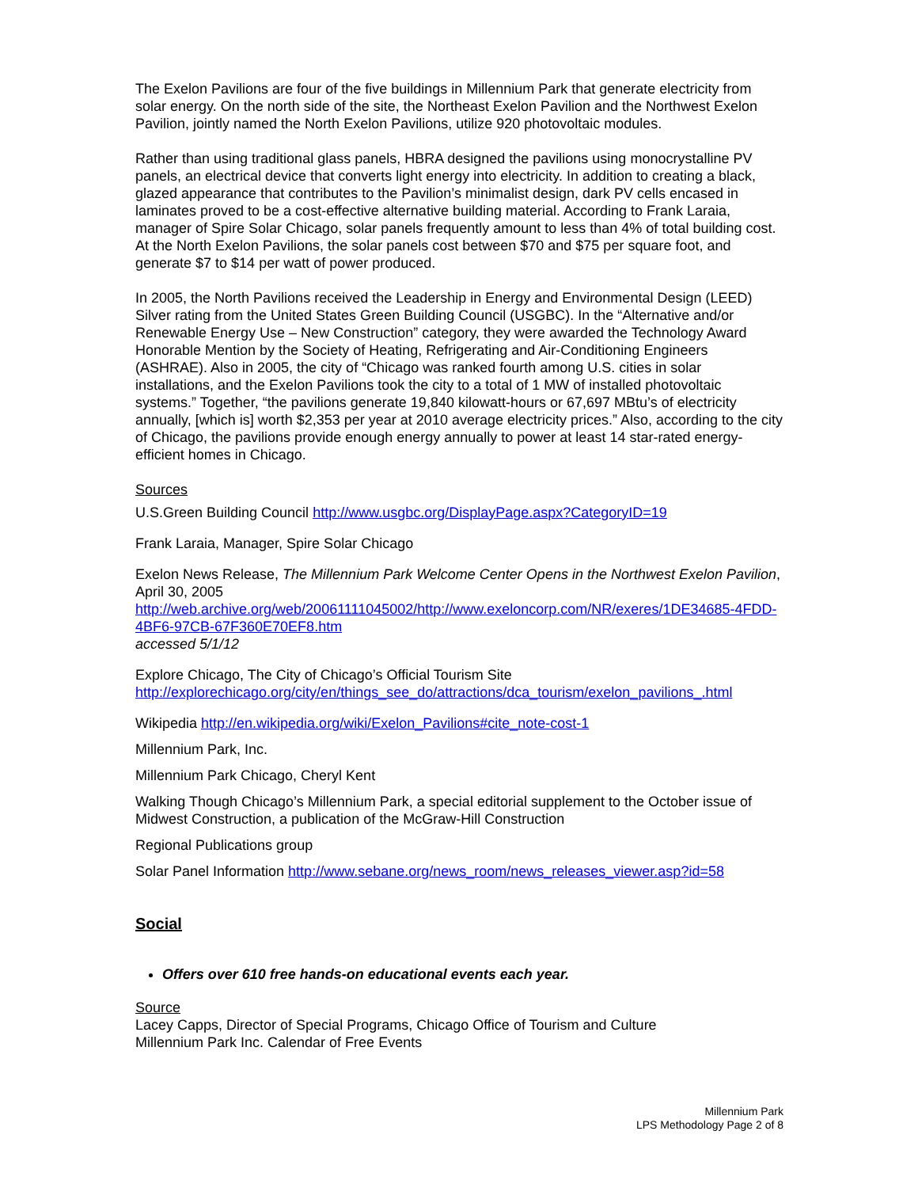The Exelon Pavilions are four of the five buildings in Millennium Park that generate electricity from solar energy. On the north side of the site, the Northeast Exelon Pavilion and the Northwest Exelon Pavilion, jointly named the North Exelon Pavilions, utilize 920 photovoltaic modules.
Rather than using traditional glass panels, HBRA designed the pavilions using monocrystalline PV panels, an electrical device that converts light energy into electricity. In addition to creating a black, glazed appearance that contributes to the Pavilion’s minimalist design, dark PV cells encased in laminates proved to be a cost-effective alternative building material. According to Frank Laraia, manager of Spire Solar Chicago, solar panels frequently amount to less than 4% of total building cost. At the North Exelon Pavilions, the solar panels cost between $70 and $75 per square foot, and generate $7 to $14 per watt of power produced.
In 2005, the North Pavilions received the Leadership in Energy and Environmental Design (LEED) Silver rating from the United States Green Building Council (USGBC). In the “Alternative and/or Renewable Energy Use – New Construction” category, they were awarded the Technology Award Honorable Mention by the Society of Heating, Refrigerating and Air-Conditioning Engineers (ASHRAE). Also in 2005, the city of “Chicago was ranked fourth among U.S. cities in solar installations, and the Exelon Pavilions took the city to a total of 1 MW of installed photovoltaic systems.” Together, “the pavilions generate 19,840 kilowatt-hours or 67,697 MBtu’s of electricity annually, [which is] worth $2,353 per year at 2010 average electricity prices.” Also, according to the city of Chicago, the pavilions provide enough energy annually to power at least 14 star-rated energy-efficient homes in Chicago.
Sources
U.S.Green Building Council http://www.usgbc.org/DisplayPage.aspx?CategoryID=19
Frank Laraia, Manager, Spire Solar Chicago
Exelon News Release, The Millennium Park Welcome Center Opens in the Northwest Exelon Pavilion, April 30, 2005
http://web.archive.org/web/20061111045002/http://www.exeloncorp.com/NR/exeres/1DE34685-4FDD-4BF6-97CB-67F360E70EF8.htm
accessed 5/1/12
Explore Chicago, The City of Chicago’s Official Tourism Site
http://explorechicago.org/city/en/things_see_do/attractions/dca_tourism/exelon_pavilions_.html
Wikipedia http://en.wikipedia.org/wiki/Exelon_Pavilions#cite_note-cost-1
Millennium Park, Inc.
Millennium Park Chicago, Cheryl Kent
Walking Though Chicago’s Millennium Park, a special editorial supplement to the October issue of Midwest Construction, a publication of the McGraw-Hill Construction
Regional Publications group
Solar Panel Information http://www.sebane.org/news_room/news_releases_viewer.asp?id=58
Social
Offers over 610 free hands-on educational events each year.
Source
Lacey Capps, Director of Special Programs, Chicago Office of Tourism and Culture
Millennium Park Inc. Calendar of Free Events
Millennium Park
LPS Methodology Page 2 of 8